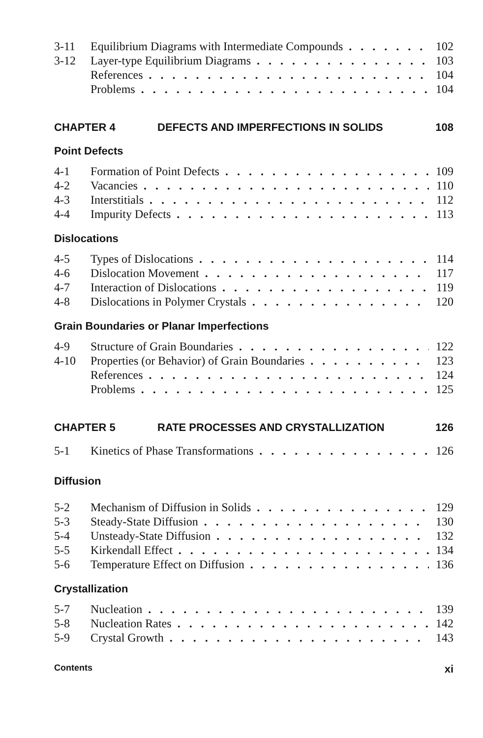3-11 Equilibrium Diagrams with Intermediate Compounds 102
3-12 Layer-type Equilibrium Diagrams 103
References 104
Problems 104
CHAPTER 4 DEFECTS AND IMPERFECTIONS IN SOLIDS 108
Point Defects
4-1 Formation of Point Defects 109
4-2 Vacancies 110
4-3 Interstitials 112
4-4 Impurity Defects 113
Dislocations
4-5 Types of Dislocations 114
4-6 Dislocation Movement 117
4-7 Interaction of Dislocations 119
4-8 Dislocations in Polymer Crystals 120
Grain Boundaries or Planar Imperfections
4-9 Structure of Grain Boundaries 122
4-10 Properties (or Behavior) of Grain Boundaries 123
References 124
Problems 125
CHAPTER 5 RATE PROCESSES AND CRYSTALLIZATION 126
5-1 Kinetics of Phase Transformations 126
Diffusion
5-2 Mechanism of Diffusion in Solids 129
5-3 Steady-State Diffusion 130
5-4 Unsteady-State Diffusion 132
5-5 Kirkendall Effect 134
5-6 Temperature Effect on Diffusion 136
Crystallization
5-7 Nucleation 139
5-8 Nucleation Rates 142
5-9 Crystal Growth 143
Contents xi